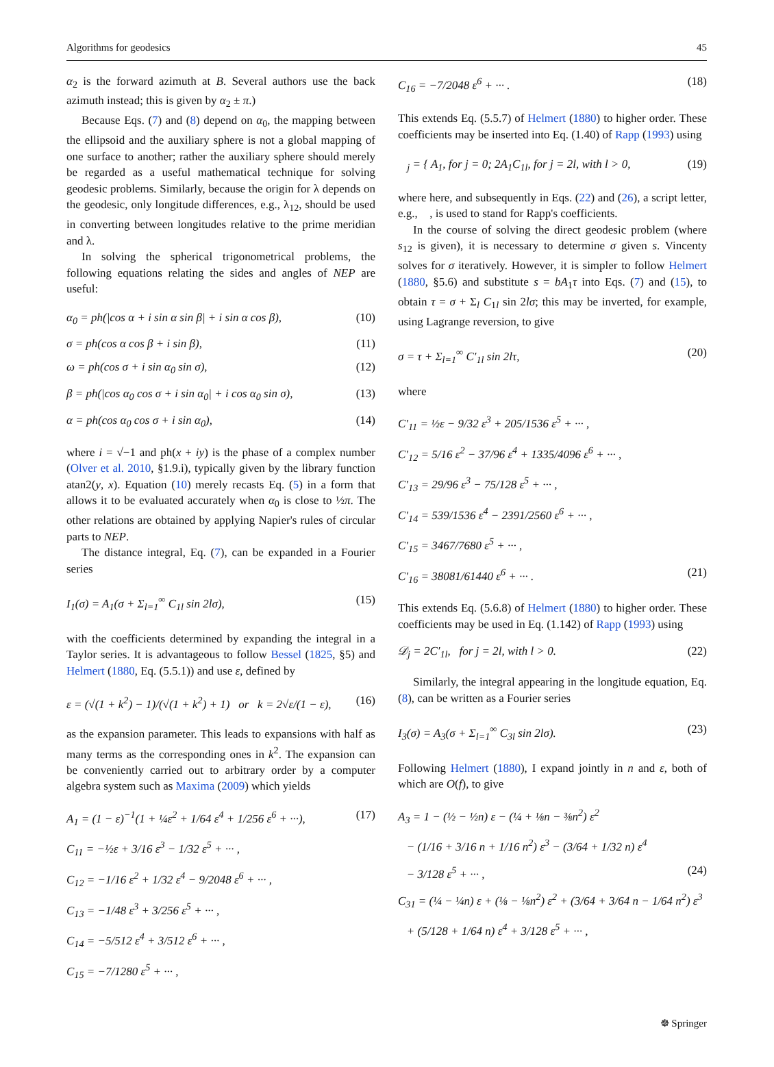Algorithms for geodesics 45
α<sub>2</sub> is the forward azimuth at B. Several authors use the back azimuth instead; this is given by α<sub>2</sub> ± π.)
Because Eqs. (7) and (8) depend on α<sub>0</sub>, the mapping between the ellipsoid and the auxiliary sphere is not a global mapping of one surface to another; rather the auxiliary sphere should merely be regarded as a useful mathematical technique for solving geodesic problems. Similarly, because the origin for λ depends on the geodesic, only longitude differences, e.g., λ<sub>12</sub>, should be used in converting between longitudes relative to the prime meridian and λ.
In solving the spherical trigonometrical problems, the following equations relating the sides and angles of NEP are useful:
α<sub>0</sub> = ph(|cos α + i sin α sin β| + i sin α cos β), (10)
σ = ph(cos α cos β + i sin β), (11)
ω = ph(cos σ + i sin α<sub>0</sub> sin σ), (12)
β = ph(|cos α<sub>0</sub> cos σ + i sin α<sub>0</sub>| + i cos α<sub>0</sub> sin σ), (13)
α = ph(cos α<sub>0</sub> cos σ + i sin α<sub>0</sub>), (14)
where i = √−1 and ph(x + iy) is the phase of a complex number (Olver et al. 2010, §1.9.i), typically given by the library function atan2(y, x). Equation (10) merely recasts Eq. (5) in a form that allows it to be evaluated accurately when α<sub>0</sub> is close to ½π. The other relations are obtained by applying Napier's rules of circular parts to NEP.
The distance integral, Eq. (7), can be expanded in a Fourier series
I<sub>1</sub>(σ) = A<sub>1</sub>(σ + Σ<sub>l=1</sub><sup>∞</sup> C<sub>1l</sub> sin 2lσ), (15)
with the coefficients determined by expanding the integral in a Taylor series. It is advantageous to follow Bessel (1825, §5) and Helmert (1880, Eq. (5.5.1)) and use ε, defined by
ε = (√(1 + k<sup>2</sup>) − 1)/(√(1 + k<sup>2</sup>) + 1) or k = 2√ε/(1 − ε), (16)
as the expansion parameter. This leads to expansions with half as many terms as the corresponding ones in k<sup>2</sup>. The expansion can be conveniently carried out to arbitrary order by a computer algebra system such as Maxima (2009) which yields
A<sub>1</sub> = (1 − ε)<sup>−1</sup>(1 + ¼ε<sup>2</sup> + 1/64 ε<sup>4</sup> + 1/256 ε<sup>6</sup> + ···), (17)
C<sub>11</sub> = −½ε + 3/16 ε<sup>3</sup> − 1/32 ε<sup>5</sup> + ··· ,
C<sub>12</sub> = −1/16 ε<sup>2</sup> + 1/32 ε<sup>4</sup> − 9/2048 ε<sup>6</sup> + ··· ,
C<sub>13</sub> = −1/48 ε<sup>3</sup> + 3/256 ε<sup>5</sup> + ··· ,
C<sub>14</sub> = −5/512 ε<sup>4</sup> + 3/512 ε<sup>6</sup> + ··· ,
C<sub>15</sub> = −7/1280 ε<sup>5</sup> + ··· ,
C<sub>16</sub> = −7/2048 ε<sup>6</sup> + ··· . (18)
This extends Eq. (5.5.7) of Helmert (1880) to higher order. These coefficients may be inserted into Eq. (1.40) of Rapp (1993) using
𝒝<sub>j</sub> = { A<sub>1</sub>, for j = 0; 2A<sub>1</sub>C<sub>1l</sub>, for j = 2l, with l > 0, (19)
where here, and subsequently in Eqs. (22) and (26), a script letter, e.g., 𝒝, is used to stand for Rapp's coefficients.
In the course of solving the direct geodesic problem (where s<sub>12</sub> is given), it is necessary to determine σ given s. Vincenty solves for σ iteratively. However, it is simpler to follow Helmert (1880, §5.6) and substitute s = bA<sub>1</sub>τ into Eqs. (7) and (15), to obtain τ = σ + Σ<sub>l</sub> C<sub>1l</sub> sin 2lσ; this may be inverted, for example, using Lagrange reversion, to give
σ = τ + Σ<sub>l=1</sub><sup>∞</sup> C′<sub>1l</sub> sin 2lτ, (20)
where
C′<sub>11</sub> = ½ε − 9/32 ε<sup>3</sup> + 205/1536 ε<sup>5</sup> + ··· ,
C′<sub>12</sub> = 5/16 ε<sup>2</sup> − 37/96 ε<sup>4</sup> + 1335/4096 ε<sup>6</sup> + ··· ,
C′<sub>13</sub> = 29/96 ε<sup>3</sup> − 75/128 ε<sup>5</sup> + ··· ,
C′<sub>14</sub> = 539/1536 ε<sup>4</sup> − 2391/2560 ε<sup>6</sup> + ··· ,
C′<sub>15</sub> = 3467/7680 ε<sup>5</sup> + ··· ,
C′<sub>16</sub> = 38081/61440 ε<sup>6</sup> + ··· . (21)
This extends Eq. (5.6.8) of Helmert (1880) to higher order. These coefficients may be used in Eq. (1.142) of Rapp (1993) using
𝒟<sub>j</sub> = 2C′<sub>1l</sub>, for j = 2l, with l > 0. (22)
Similarly, the integral appearing in the longitude equation, Eq. (8), can be written as a Fourier series
I<sub>3</sub>(σ) = A<sub>3</sub>(σ + Σ<sub>l=1</sub><sup>∞</sup> C<sub>3l</sub> sin 2lσ). (23)
Following Helmert (1880), I expand jointly in n and ε, both of which are O(f), to give
A<sub>3</sub> = 1 − (½ − ½n) ε − (¼ + ⅛n − ⅜n<sup>2</sup>) ε<sup>2</sup>
− (1/16 + 3/16 n + 1/16 n<sup>2</sup>) ε<sup>3</sup> − (3/64 + 1/32 n) ε<sup>4</sup>
− 3/128 ε<sup>5</sup> + ··· , (24)
C<sub>31</sub> = (¼ − ¼n) ε + (⅛ − ⅛n<sup>2</sup>) ε<sup>2</sup> + (3/64 + 3/64 n − 1/64 n<sup>2</sup>) ε<sup>3</sup>
+ (5/128 + 1/64 n) ε<sup>4</sup> + 3/128 ε<sup>5</sup> + ··· ,
☸ Springer